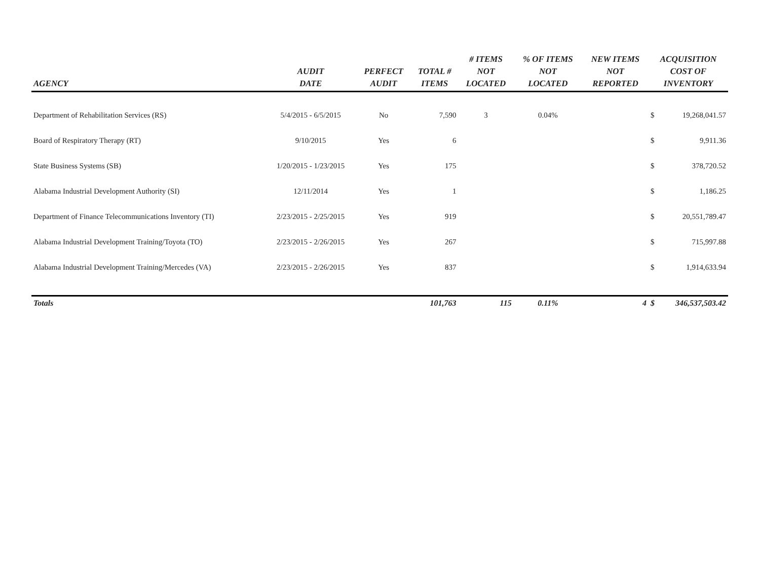| AGENCY | AUDIT DATE | PERFECT AUDIT | TOTAL # ITEMS | # ITEMS NOT LOCATED | % OF ITEMS NOT LOCATED | NEW ITEMS NOT REPORTED | ACQUISITION COST OF INVENTORY | |
| --- | --- | --- | --- | --- | --- | --- | --- | --- |
| Department of Rehabilitation Services (RS) | 5/4/2015 - 6/5/2015 | No | 7,590 | 3 | 0.04% | | $ | 19,268,041.57 |
| Board of Respiratory Therapy (RT) | 9/10/2015 | Yes | 6 | | | | $ | 9,911.36 |
| State Business Systems (SB) | 1/20/2015 - 1/23/2015 | Yes | 175 | | | | $ | 378,720.52 |
| Alabama Industrial Development Authority (SI) | 12/11/2014 | Yes | 1 | | | | $ | 1,186.25 |
| Department of Finance Telecommunications Inventory (TI) | 2/23/2015 - 2/25/2015 | Yes | 919 | | | | $ | 20,551,789.47 |
| Alabama Industrial Development Training/Toyota (TO) | 2/23/2015 - 2/26/2015 | Yes | 267 | | | | $ | 715,997.88 |
| Alabama Industrial Development Training/Mercedes (VA) | 2/23/2015 - 2/26/2015 | Yes | 837 | | | | $ | 1,914,633.94 |
| Totals | | | 101,763 | 115 | 0.11% | 4 | $ | 346,537,503.42 |